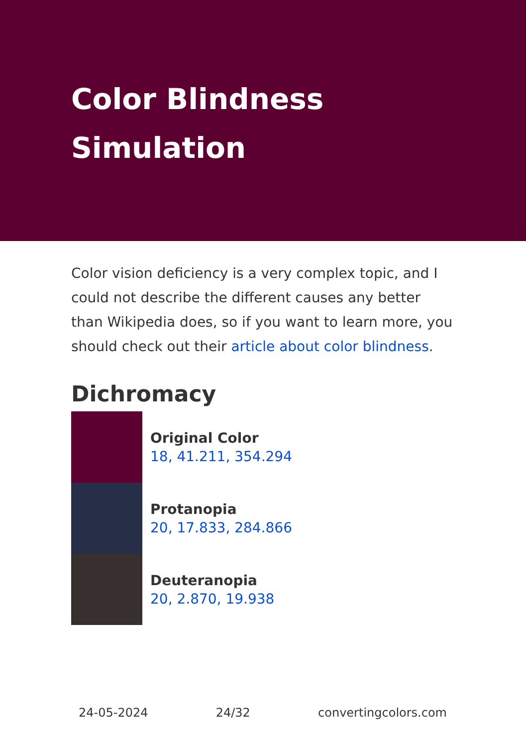Color Blindness Simulation
Color vision deficiency is a very complex topic, and I could not describe the different causes any better than Wikipedia does, so if you want to learn more, you should check out their article about color blindness.
Dichromacy
Original Color
18, 41.211, 354.294
Protanopia
20, 17.833, 284.866
Deuteranopia
20, 2.870, 19.938
24-05-2024 24/32 convertingcolors.com